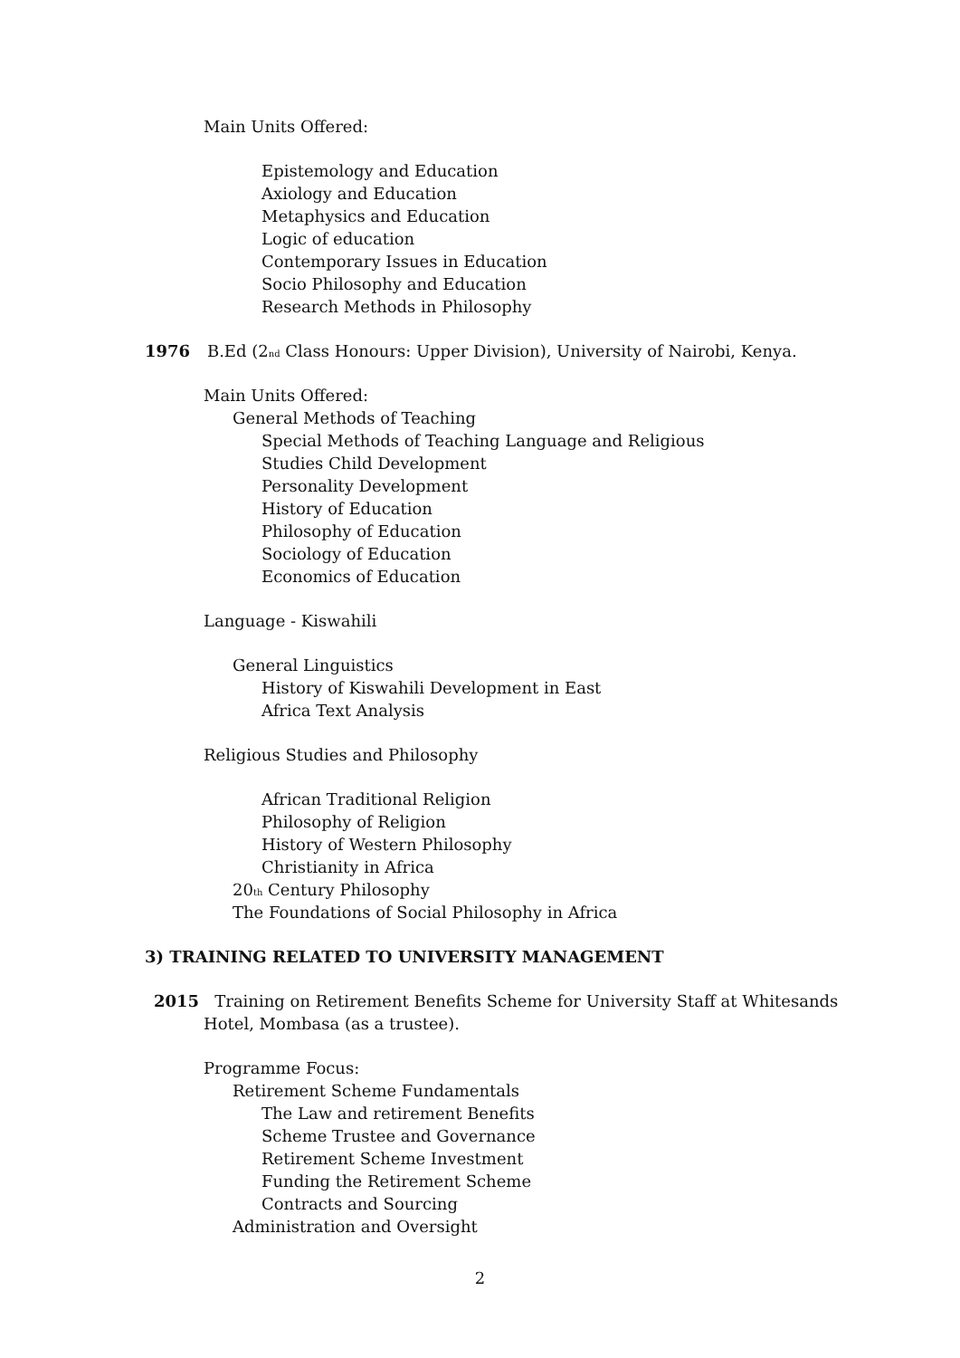Main Units Offered:
Epistemology and Education
Axiology and Education
Metaphysics and Education
Logic of education
Contemporary Issues in Education
Socio Philosophy and Education
Research Methods in Philosophy
1976 B.Ed (2<sub>nd</sub> Class Honours: Upper Division), University of Nairobi, Kenya.
Main Units Offered:
General Methods of Teaching
Special Methods of Teaching Language and Religious
Studies Child Development
Personality Development
History of Education
Philosophy of Education
Sociology of Education
Economics of Education
Language - Kiswahili
General Linguistics
History of Kiswahili Development in East
Africa Text Analysis
Religious Studies and Philosophy
African Traditional Religion
Philosophy of Religion
History of Western Philosophy
Christianity in Africa
20<sub>th</sub> Century Philosophy
The Foundations of Social Philosophy in Africa
3) TRAINING RELATED TO UNIVERSITY MANAGEMENT
2015 Training on Retirement Benefits Scheme for University Staff at Whitesands
Hotel, Mombasa (as a trustee).
Programme Focus:
Retirement Scheme Fundamentals
The Law and retirement Benefits
Scheme Trustee and Governance
Retirement Scheme Investment
Funding the Retirement Scheme
Contracts and Sourcing
Administration and Oversight
2